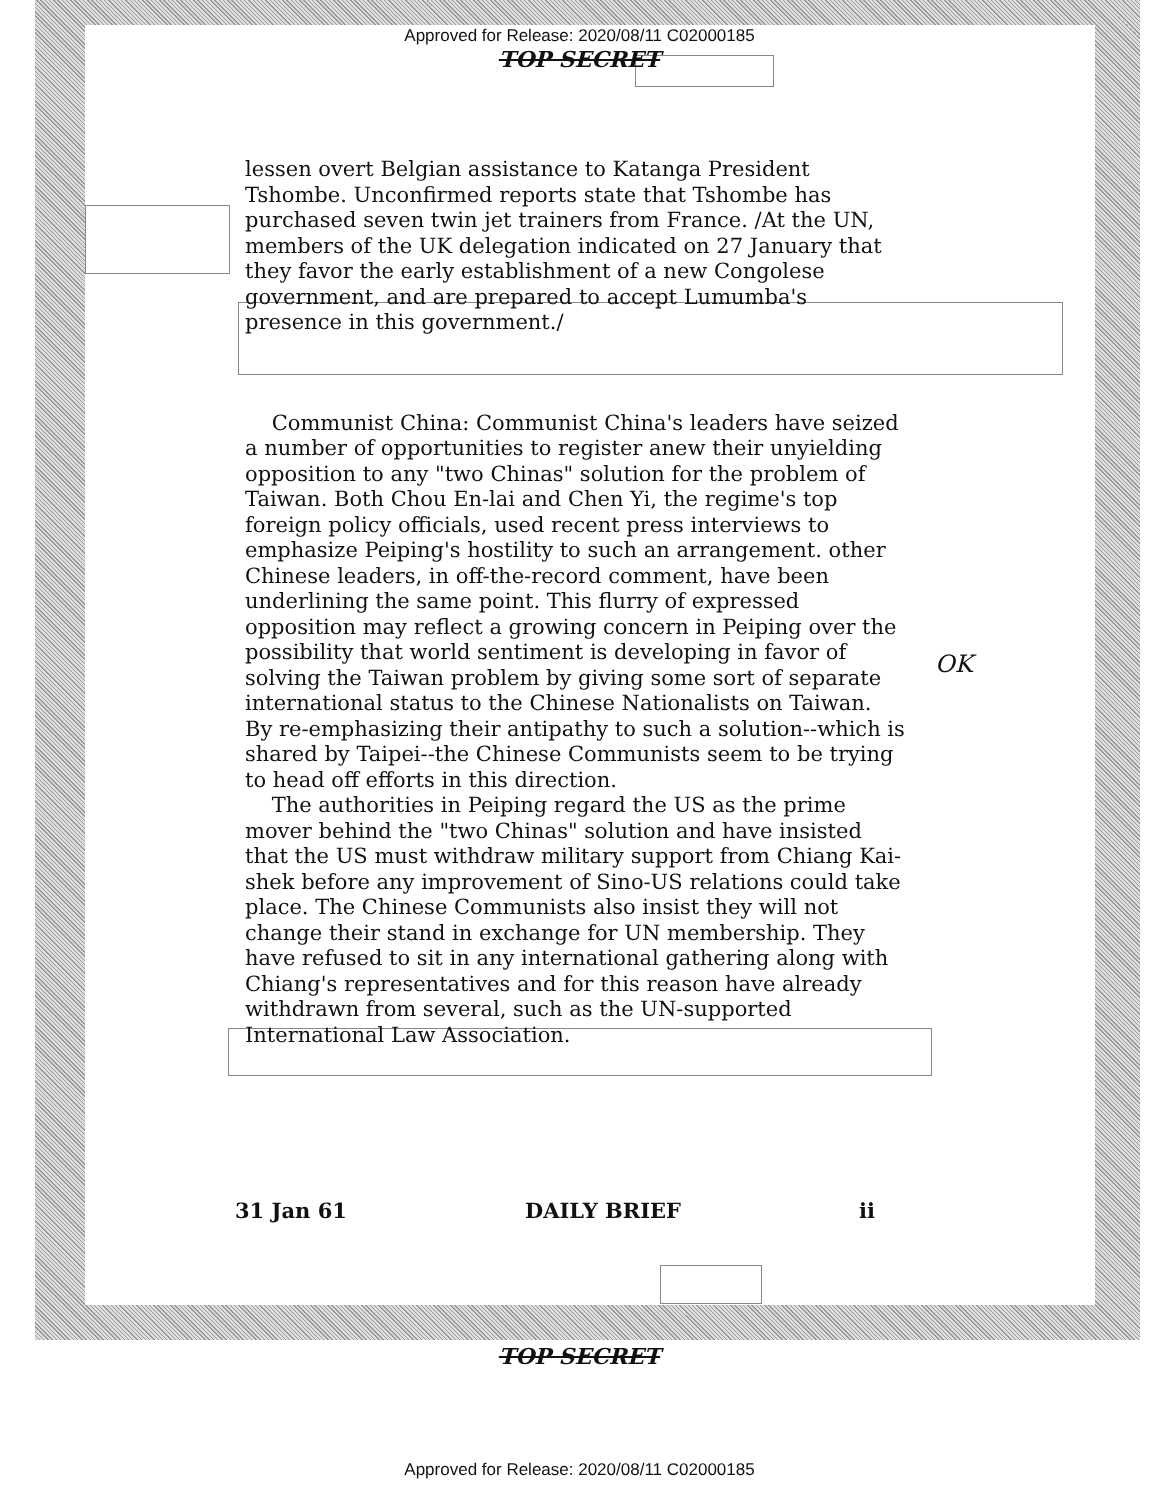Approved for Release: 2020/08/11 C02000185
TOP SECRET
lessen overt Belgian assistance to Katanga President Tshombe. Unconfirmed reports state that Tshombe has purchased seven twin jet trainers from France. /At the UN, members of the UK delegation indicated on 27 January that they favor the early establishment of a new Congolese government, and are prepared to accept Lumumba's presence in this government./
Communist China: Communist China's leaders have seized a number of opportunities to register anew their unyielding opposition to any "two Chinas" solution for the problem of Taiwan. Both Chou En-lai and Chen Yi, the regime's top foreign policy officials, used recent press interviews to emphasize Peiping's hostility to such an arrangement. other Chinese leaders, in off-the-record comment, have been underlining the same point. This flurry of expressed opposition may reflect a growing concern in Peiping over the possibility that world sentiment is developing in favor of solving the Taiwan problem by giving some sort of separate international status to the Chinese Nationalists on Taiwan. By re-emphasizing their antipathy to such a solution--which is shared by Taipei--the Chinese Communists seem to be trying to head off efforts in this direction.
The authorities in Peiping regard the US as the prime mover behind the "two Chinas" solution and have insisted that the US must withdraw military support from Chiang Kai-shek before any improvement of Sino-US relations could take place. The Chinese Communists also insist they will not change their stand in exchange for UN membership. They have refused to sit in any international gathering along with Chiang's representatives and for this reason have already withdrawn from several, such as the UN-supported International Law Association.
OK
31 Jan 61 DAILY BRIEF ii
TOP SECRET
Approved for Release: 2020/08/11 C02000185